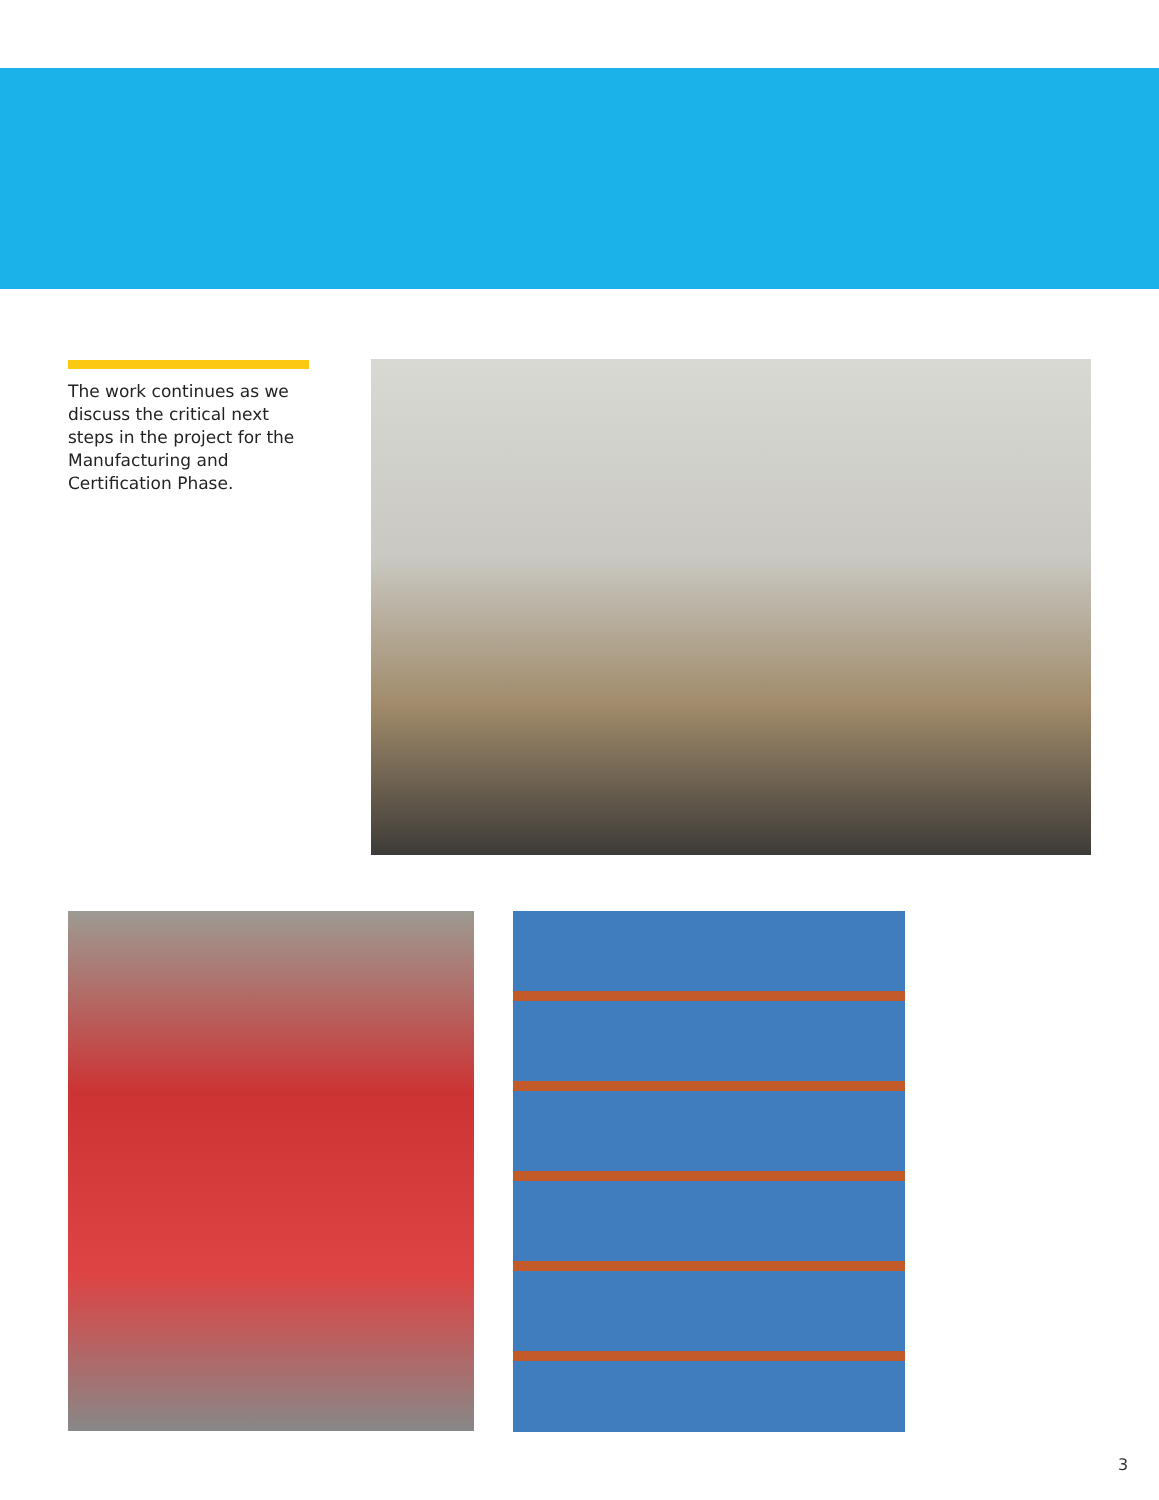The work continues as we discuss the critical next steps in the project for the Manufacturing and Certification Phase.
3